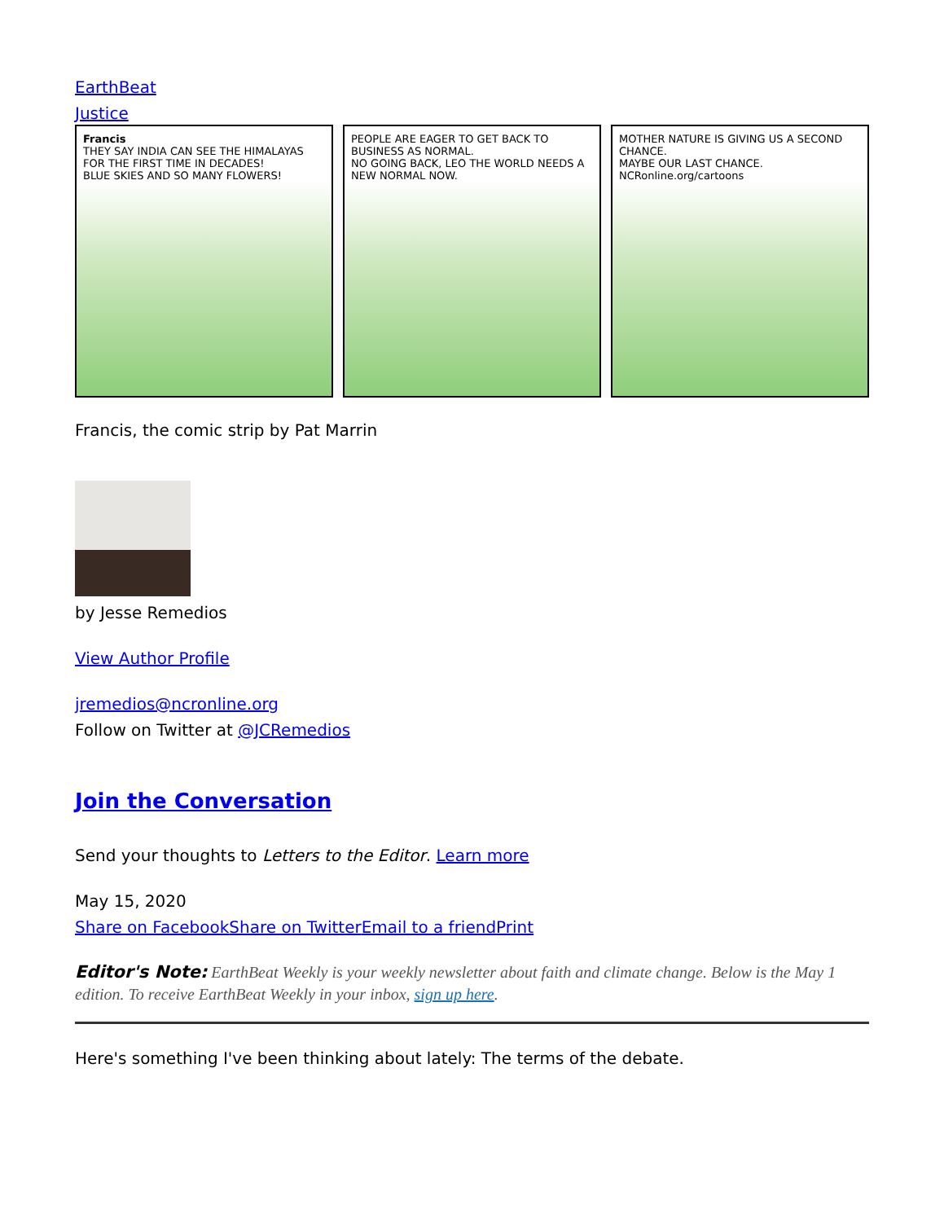EarthBeat
Justice
Francis
THEY SAY INDIA CAN SEE THE HIMALAYAS FOR THE FIRST TIME IN DECADES!
BLUE SKIES AND SO MANY FLOWERS!
PEOPLE ARE EAGER TO GET BACK TO BUSINESS AS NORMAL.
NO GOING BACK, LEO THE WORLD NEEDS A NEW NORMAL NOW.
MOTHER NATURE IS GIVING US A SECOND CHANCE.
MAYBE OUR LAST CHANCE.
NCRonline.org/cartoons
Francis, the comic strip by Pat Marrin
by Jesse Remedios
View Author Profile
jremedios@ncronline.org
Follow on Twitter at @JCRemedios
Join the Conversation
Send your thoughts to Letters to the Editor. Learn more
May 15, 2020
Share on Facebook Share on Twitter Email to a friend Print
Editor's Note: EarthBeat Weekly is your weekly newsletter about faith and climate change. Below is the May 1 edition. To receive EarthBeat Weekly in your inbox, sign up here.
Here's something I've been thinking about lately: The terms of the debate.